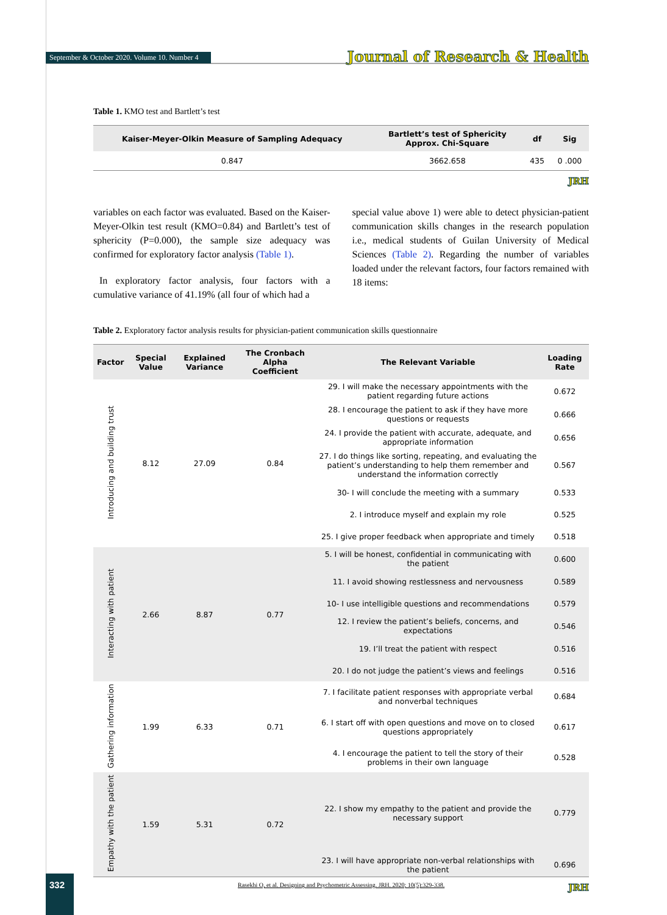September & October 2020. Volume 10. Number 4
Journal of Research & Health
Table 1. KMO test and Bartlett’s test
| Kaiser-Meyer-Olkin Measure of Sampling Adequacy | Bartlett’s test of Sphericity Approx. Chi-Square | df | Sig |
| --- | --- | --- | --- |
| 0.847 | 3662.658 | 435 | 0 .000 |
JRH
variables on each factor was evaluated. Based on the Kaiser-Meyer-Olkin test result (KMO=0.84) and Bartlett’s test of sphericity (P=0.000), the sample size adequacy was confirmed for exploratory factor analysis (Table 1).
In exploratory factor analysis, four factors with a cumulative variance of 41.19% (all four of which had a
special value above 1) were able to detect physician-patient communication skills changes in the research population i.e., medical students of Guilan University of Medical Sciences (Table 2). Regarding the number of variables loaded under the relevant factors, four factors remained with 18 items:
Table 2. Exploratory factor analysis results for physician-patient communication skills questionnaire
| Factor | Special Value | Explained Variance | The Cronbach Alpha Coefficient | The Relevant Variable | Loading Rate |
| --- | --- | --- | --- | --- | --- |
| Introducing and building trust | 8.12 | 27.09 | 0.84 | 29. I will make the necessary appointments with the patient regarding future actions | 0.672 |
| | | | | 28. I encourage the patient to ask if they have more questions or requests | 0.666 |
| | | | | 24. I provide the patient with accurate, adequate, and appropriate information | 0.656 |
| | | | | 27. I do things like sorting, repeating, and evaluating the patient’s understanding to help them remember and understand the information correctly | 0.567 |
| | | | | 30- I will conclude the meeting with a summary | 0.533 |
| | | | | 2. I introduce myself and explain my role | 0.525 |
| | | | | 25. I give proper feedback when appropriate and timely | 0.518 |
| Interacting with patient | 2.66 | 8.87 | 0.77 | 5. I will be honest, confidential in communicating with the patient | 0.600 |
| | | | | 11. I avoid showing restlessness and nervousness | 0.589 |
| | | | | 10- I use intelligible questions and recommendations | 0.579 |
| | | | | 12. I review the patient’s beliefs, concerns, and expectations | 0.546 |
| | | | | 19. I’ll treat the patient with respect | 0.516 |
| | | | | 20. I do not judge the patient’s views and feelings | 0.516 |
| Gathering information | 1.99 | 6.33 | 0.71 | 7. I facilitate patient responses with appropriate verbal and nonverbal techniques | 0.684 |
| | | | | 6. I start off with open questions and move on to closed questions appropriately | 0.617 |
| | | | | 4. I encourage the patient to tell the story of their problems in their own language | 0.528 |
| Empathy with the patient | 1.59 | 5.31 | 0.72 | 22. I show my empathy to the patient and provide the necessary support | 0.779 |
| | | | | 23. I will have appropriate non-verbal relationships with the patient | 0.696 |
JRH
332
Rasekhi O, et al. Designing and Psychometric Assessing. JRH. 2020; 10(5):329-338.